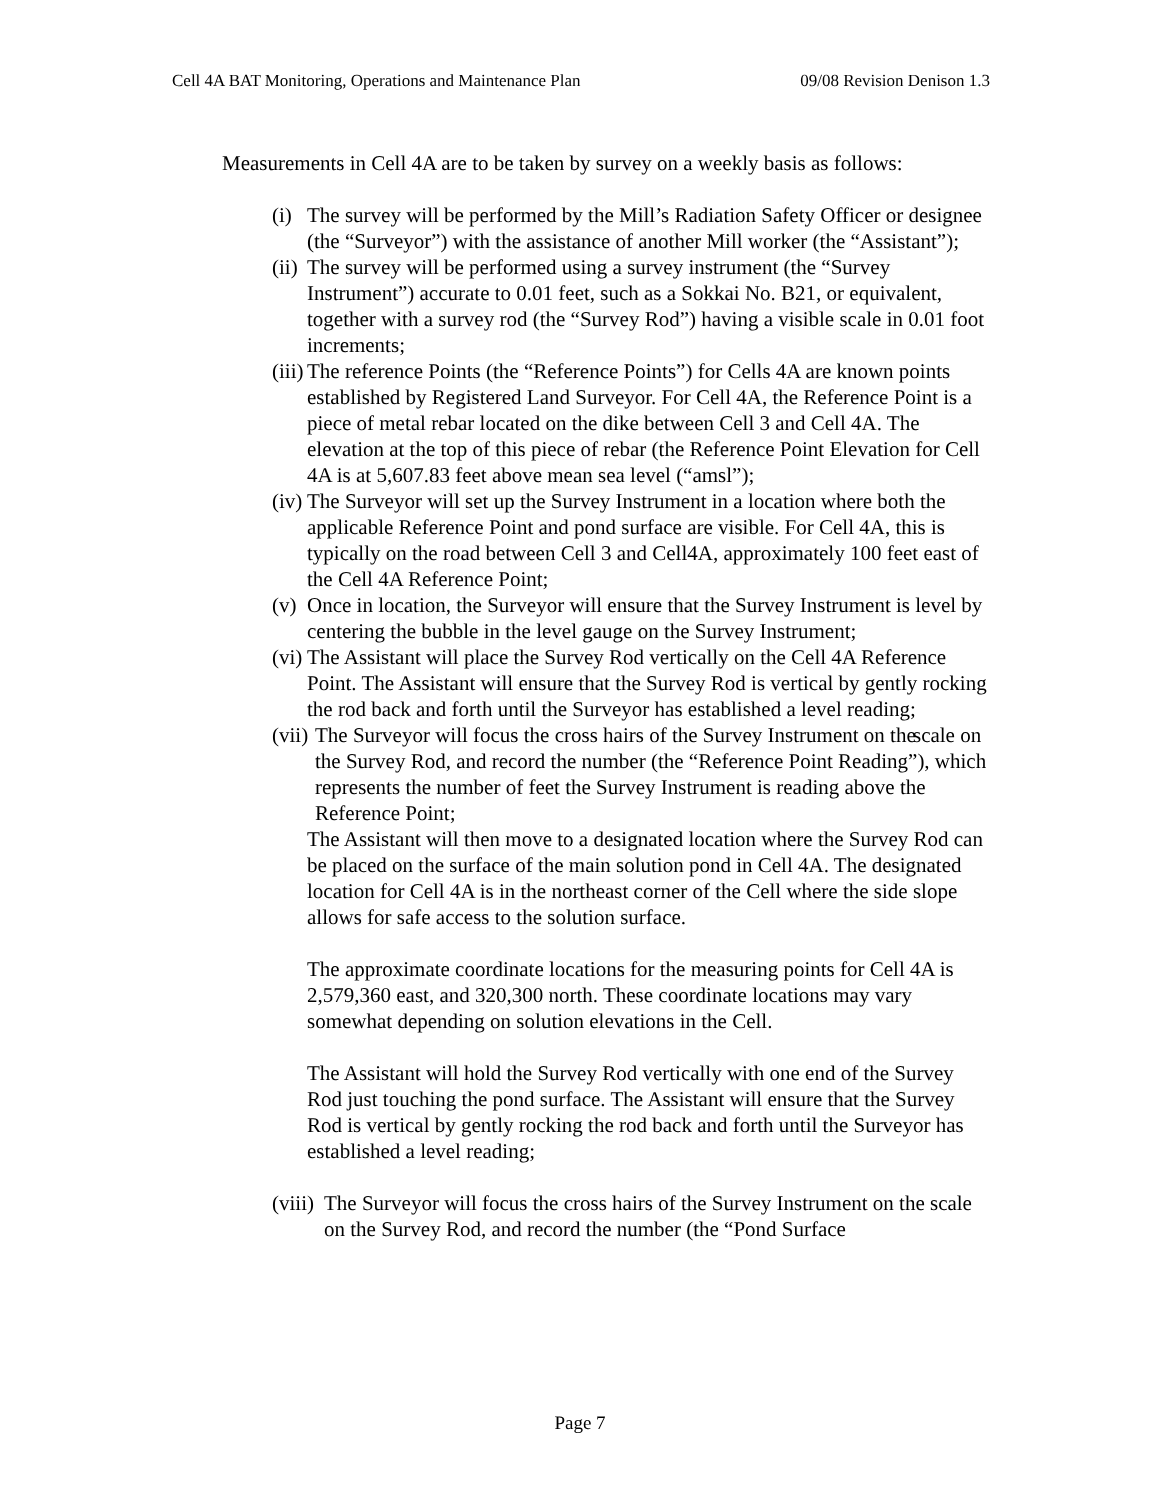Cell 4A BAT Monitoring, Operations and Maintenance Plan 09/08 Revision Denison 1.3
Measurements in Cell 4A are to be taken by survey on a weekly basis as follows:
(i) The survey will be performed by the Mill’s Radiation Safety Officer or designee (the “Surveyor”) with the assistance of another Mill worker (the “Assistant”);
(ii) The survey will be performed using a survey instrument (the “Survey Instrument”) accurate to 0.01 feet, such as a Sokkai No. B21, or equivalent, together with a survey rod (the “Survey Rod”) having a visible scale in 0.01 foot increments;
(iii) The reference Points (the “Reference Points”) for Cells 4A are known points established by Registered Land Surveyor. For Cell 4A, the Reference Point is a piece of metal rebar located on the dike between Cell 3 and Cell 4A. The elevation at the top of this piece of rebar (the Reference Point Elevation for Cell 4A is at 5,607.83 feet above mean sea level (“amsl”);
(iv) The Surveyor will set up the Survey Instrument in a location where both the applicable Reference Point and pond surface are visible. For Cell 4A, this is typically on the road between Cell 3 and Cell4A, approximately 100 feet east of the Cell 4A Reference Point;
(v) Once in location, the Surveyor will ensure that the Survey Instrument is level by centering the bubble in the level gauge on the Survey Instrument;
(vi) The Assistant will place the Survey Rod vertically on the Cell 4A Reference Point. The Assistant will ensure that the Survey Rod is vertical by gently rocking the rod back and forth until the Surveyor has established a level reading;
(vii) The Surveyor will focus the cross hairs of the Survey Instrument on the scale on the Survey Rod, and record the number (the “Reference Point Reading”), which represents the number of feet the Survey Instrument is reading above the Reference Point;
The Assistant will then move to a designated location where the Survey Rod can be placed on the surface of the main solution pond in Cell 4A. The designated location for Cell 4A is in the northeast corner of the Cell where the side slope allows for safe access to the solution surface.
The approximate coordinate locations for the measuring points for Cell 4A is 2,579,360 east, and 320,300 north. These coordinate locations may vary somewhat depending on solution elevations in the Cell.
The Assistant will hold the Survey Rod vertically with one end of the Survey Rod just touching the pond surface. The Assistant will ensure that the Survey Rod is vertical by gently rocking the rod back and forth until the Surveyor has established a level reading;
(viii) The Surveyor will focus the cross hairs of the Survey Instrument on the scale on the Survey Rod, and record the number (the “Pond Surface
Page 7